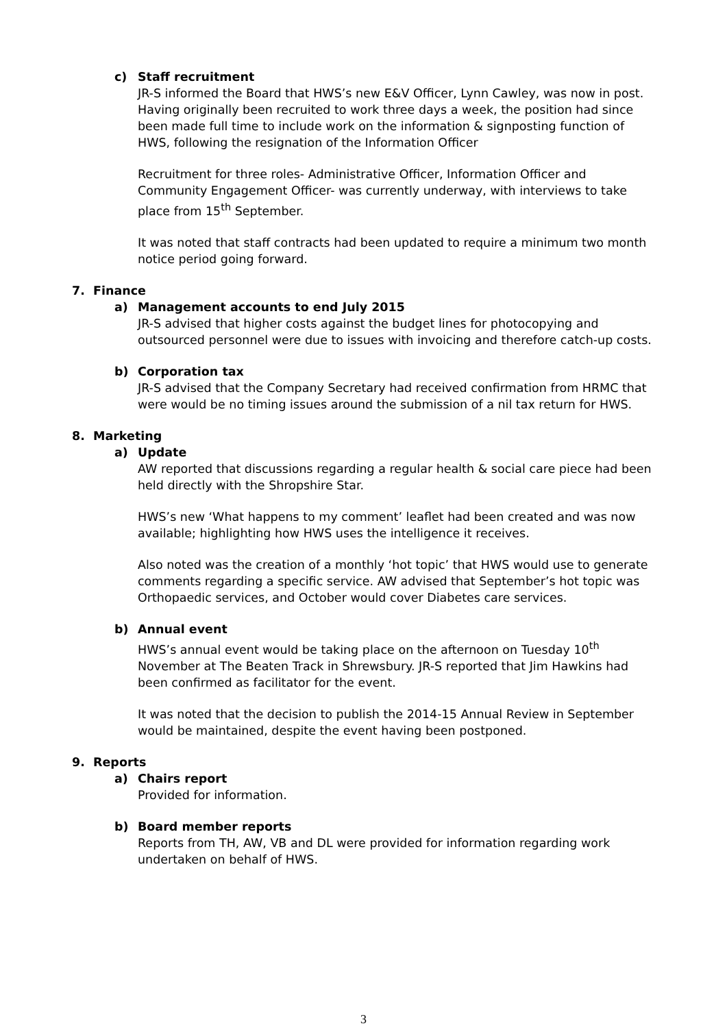c) Staff recruitment
JR-S informed the Board that HWS’s new E&V Officer, Lynn Cawley, was now in post. Having originally been recruited to work three days a week, the position had since been made full time to include work on the information & signposting function of HWS, following the resignation of the Information Officer
Recruitment for three roles- Administrative Officer, Information Officer and Community Engagement Officer- was currently underway, with interviews to take place from 15<sup>th</sup> September.
It was noted that staff contracts had been updated to require a minimum two month notice period going forward.
7. Finance
a) Management accounts to end July 2015
JR-S advised that higher costs against the budget lines for photocopying and outsourced personnel were due to issues with invoicing and therefore catch-up costs.
b) Corporation tax
JR-S advised that the Company Secretary had received confirmation from HRMC that were would be no timing issues around the submission of a nil tax return for HWS.
8. Marketing
a) Update
AW reported that discussions regarding a regular health & social care piece had been held directly with the Shropshire Star.
HWS’s new ‘What happens to my comment’ leaflet had been created and was now available; highlighting how HWS uses the intelligence it receives.
Also noted was the creation of a monthly ‘hot topic’ that HWS would use to generate comments regarding a specific service. AW advised that September’s hot topic was Orthopaedic services, and October would cover Diabetes care services.
b) Annual event
HWS’s annual event would be taking place on the afternoon on Tuesday 10<sup>th</sup> November at The Beaten Track in Shrewsbury. JR-S reported that Jim Hawkins had been confirmed as facilitator for the event.
It was noted that the decision to publish the 2014-15 Annual Review in September would be maintained, despite the event having been postponed.
9. Reports
a) Chairs report
Provided for information.
b) Board member reports
Reports from TH, AW, VB and DL were provided for information regarding work undertaken on behalf of HWS.
3